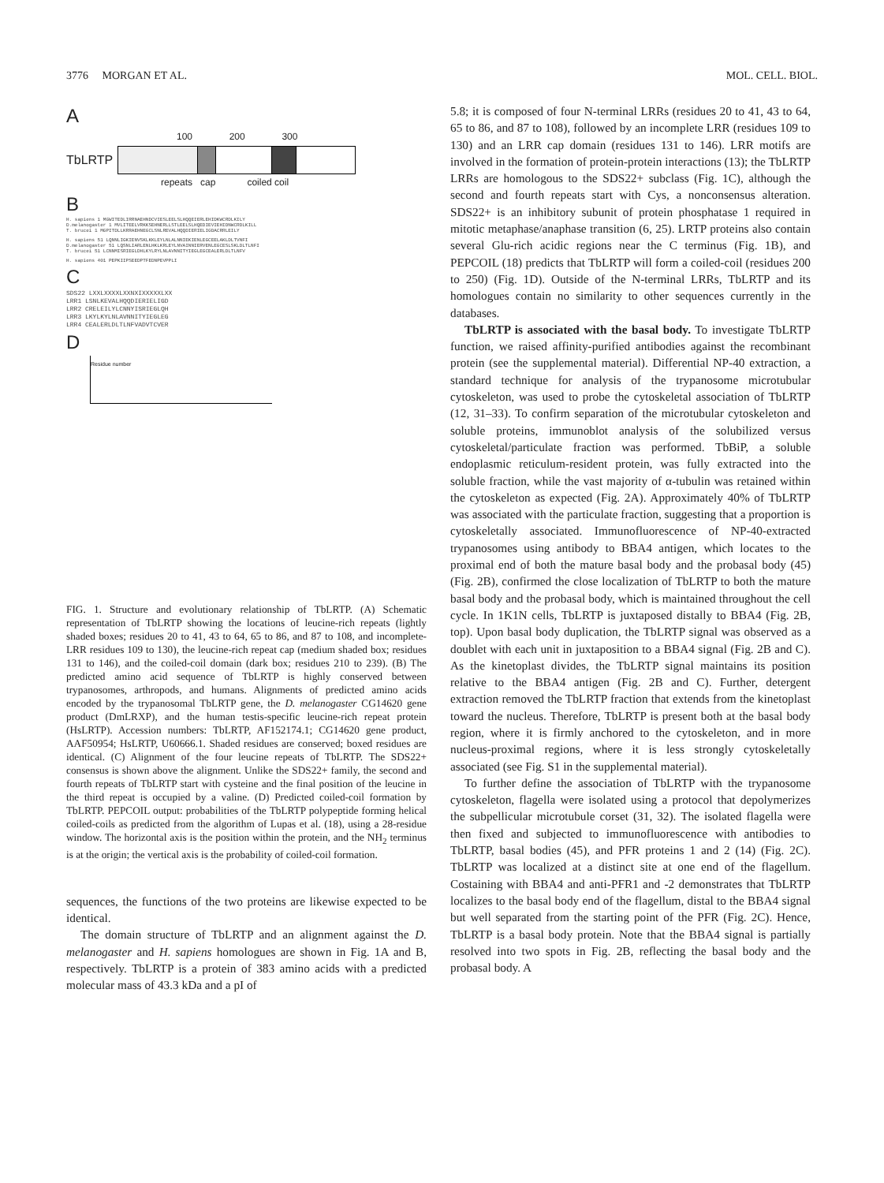3776 MORGAN ET AL. MOL. CELL. BIOL.
A
100 200 300
TbLRTP
repeats cap coiled coil
B
H. sapiens 1 MGWITEDLIRRNAEHNDCVIESLEELSLHQQEIERLEHIDKWCRDLKILY
D.melanogaster 1 MVLITEELVRKKSEHNERLLSTLEELSLHQEDIEVIEHIDNWCRDLKILL
T. brucei 1 MGPITDLLKRRAEHNEGCLSNLREVALHQQDIERIELIGDACRRLEILY
H. sapiens 51 LQNNLIGKIENVSKLKKLEYLNLALNNIEKIENLEGCEELAKLDLTVNFI
D.melanogaster 51 LQSNLIARLENLHKLKRLEYLNVAINNIERVENLEGCESLSKLDLTLNFI
T. brucei 51 LCNNMISRIEGLDHLKYLRYLNLAVNNITYIEGLEGCEALERLDLTLNFV
H. sapiens 401 PEPKIIPSEEDPTFEDNPEVPPLI
C
SDS22 LXXLXXXXLXXNXIXXXXXLXX
LRR1 LSNLKEVALHQQDIERIELIGD
LRR2 CRELEILYLCNNYISRIEGLQH
LRR3 LKYLKYLNLAVNNITYIEGLEG
LRR4 CEALERLDLTLNFVADVTCVER
D
Residue number
FIG. 1. Structure and evolutionary relationship of TbLRTP. (A) Schematic representation of TbLRTP showing the locations of leucine-rich repeats (lightly shaded boxes; residues 20 to 41, 43 to 64, 65 to 86, and 87 to 108, and incomplete-LRR residues 109 to 130), the leucine-rich repeat cap (medium shaded box; residues 131 to 146), and the coiled-coil domain (dark box; residues 210 to 239). (B) The predicted amino acid sequence of TbLRTP is highly conserved between trypanosomes, arthropods, and humans. Alignments of predicted amino acids encoded by the trypanosomal TbLRTP gene, the D. melanogaster CG14620 gene product (DmLRXP), and the human testis-specific leucine-rich repeat protein (HsLRTP). Accession numbers: TbLRTP, AF152174.1; CG14620 gene product, AAF50954; HsLRTP, U60666.1. Shaded residues are conserved; boxed residues are identical. (C) Alignment of the four leucine repeats of TbLRTP. The SDS22+ consensus is shown above the alignment. Unlike the SDS22+ family, the second and fourth repeats of TbLRTP start with cysteine and the final position of the leucine in the third repeat is occupied by a valine. (D) Predicted coiled-coil formation by TbLRTP. PEPCOIL output: probabilities of the TbLRTP polypeptide forming helical coiled-coils as predicted from the algorithm of Lupas et al. (18), using a 28-residue window. The horizontal axis is the position within the protein, and the NH<sub>2</sub> terminus is at the origin; the vertical axis is the probability of coiled-coil formation.
sequences, the functions of the two proteins are likewise expected to be identical.
The domain structure of TbLRTP and an alignment against the D. melanogaster and H. sapiens homologues are shown in Fig. 1A and B, respectively. TbLRTP is a protein of 383 amino acids with a predicted molecular mass of 43.3 kDa and a pI of
5.8; it is composed of four N-terminal LRRs (residues 20 to 41, 43 to 64, 65 to 86, and 87 to 108), followed by an incomplete LRR (residues 109 to 130) and an LRR cap domain (residues 131 to 146). LRR motifs are involved in the formation of protein-protein interactions (13); the TbLRTP LRRs are homologous to the SDS22+ subclass (Fig. 1C), although the second and fourth repeats start with Cys, a nonconsensus alteration. SDS22+ is an inhibitory subunit of protein phosphatase 1 required in mitotic metaphase/anaphase transition (6, 25). LRTP proteins also contain several Glu-rich acidic regions near the C terminus (Fig. 1B), and PEPCOIL (18) predicts that TbLRTP will form a coiled-coil (residues 200 to 250) (Fig. 1D). Outside of the N-terminal LRRs, TbLRTP and its homologues contain no similarity to other sequences currently in the databases.
TbLRTP is associated with the basal body. To investigate TbLRTP function, we raised affinity-purified antibodies against the recombinant protein (see the supplemental material). Differential NP-40 extraction, a standard technique for analysis of the trypanosome microtubular cytoskeleton, was used to probe the cytoskeletal association of TbLRTP (12, 31–33). To confirm separation of the microtubular cytoskeleton and soluble proteins, immunoblot analysis of the solubilized versus cytoskeletal/particulate fraction was performed. TbBiP, a soluble endoplasmic reticulum-resident protein, was fully extracted into the soluble fraction, while the vast majority of α-tubulin was retained within the cytoskeleton as expected (Fig. 2A). Approximately 40% of TbLRTP was associated with the particulate fraction, suggesting that a proportion is cytoskeletally associated. Immunofluorescence of NP-40-extracted trypanosomes using antibody to BBA4 antigen, which locates to the proximal end of both the mature basal body and the probasal body (45) (Fig. 2B), confirmed the close localization of TbLRTP to both the mature basal body and the probasal body, which is maintained throughout the cell cycle. In 1K1N cells, TbLRTP is juxtaposed distally to BBA4 (Fig. 2B, top). Upon basal body duplication, the TbLRTP signal was observed as a doublet with each unit in juxtaposition to a BBA4 signal (Fig. 2B and C). As the kinetoplast divides, the TbLRTP signal maintains its position relative to the BBA4 antigen (Fig. 2B and C). Further, detergent extraction removed the TbLRTP fraction that extends from the kinetoplast toward the nucleus. Therefore, TbLRTP is present both at the basal body region, where it is firmly anchored to the cytoskeleton, and in more nucleus-proximal regions, where it is less strongly cytoskeletally associated (see Fig. S1 in the supplemental material).
To further define the association of TbLRTP with the trypanosome cytoskeleton, flagella were isolated using a protocol that depolymerizes the subpellicular microtubule corset (31, 32). The isolated flagella were then fixed and subjected to immunofluorescence with antibodies to TbLRTP, basal bodies (45), and PFR proteins 1 and 2 (14) (Fig. 2C). TbLRTP was localized at a distinct site at one end of the flagellum. Costaining with BBA4 and anti-PFR1 and -2 demonstrates that TbLRTP localizes to the basal body end of the flagellum, distal to the BBA4 signal but well separated from the starting point of the PFR (Fig. 2C). Hence, TbLRTP is a basal body protein. Note that the BBA4 signal is partially resolved into two spots in Fig. 2B, reflecting the basal body and the probasal body. A